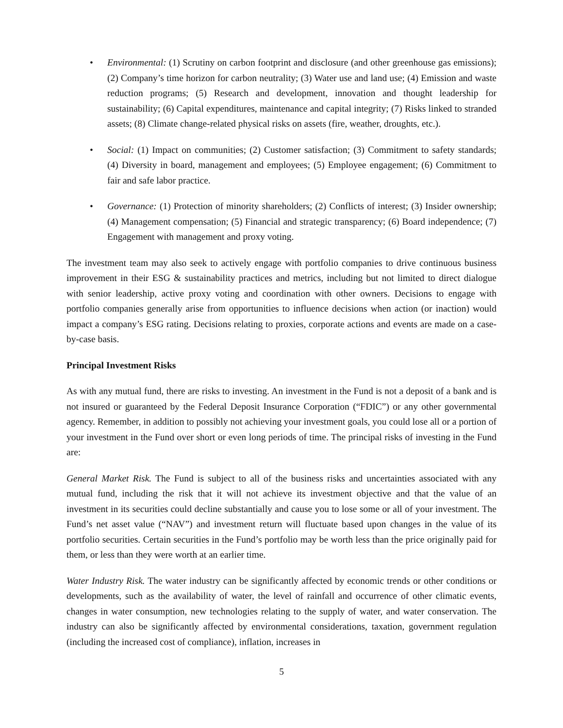• Environmental: (1) Scrutiny on carbon footprint and disclosure (and other greenhouse gas emissions); (2) Company’s time horizon for carbon neutrality; (3) Water use and land use; (4) Emission and waste reduction programs; (5) Research and development, innovation and thought leadership for sustainability; (6) Capital expenditures, maintenance and capital integrity; (7) Risks linked to stranded assets; (8) Climate change-related physical risks on assets (fire, weather, droughts, etc.).
• Social: (1) Impact on communities; (2) Customer satisfaction; (3) Commitment to safety standards; (4) Diversity in board, management and employees; (5) Employee engagement; (6) Commitment to fair and safe labor practice.
• Governance: (1) Protection of minority shareholders; (2) Conflicts of interest; (3) Insider ownership; (4) Management compensation; (5) Financial and strategic transparency; (6) Board independence; (7) Engagement with management and proxy voting.
The investment team may also seek to actively engage with portfolio companies to drive continuous business improvement in their ESG & sustainability practices and metrics, including but not limited to direct dialogue with senior leadership, active proxy voting and coordination with other owners. Decisions to engage with portfolio companies generally arise from opportunities to influence decisions when action (or inaction) would impact a company’s ESG rating. Decisions relating to proxies, corporate actions and events are made on a case-by-case basis.
Principal Investment Risks
As with any mutual fund, there are risks to investing. An investment in the Fund is not a deposit of a bank and is not insured or guaranteed by the Federal Deposit Insurance Corporation (“FDIC”) or any other governmental agency. Remember, in addition to possibly not achieving your investment goals, you could lose all or a portion of your investment in the Fund over short or even long periods of time. The principal risks of investing in the Fund are:
General Market Risk. The Fund is subject to all of the business risks and uncertainties associated with any mutual fund, including the risk that it will not achieve its investment objective and that the value of an investment in its securities could decline substantially and cause you to lose some or all of your investment. The Fund’s net asset value (“NAV”) and investment return will fluctuate based upon changes in the value of its portfolio securities. Certain securities in the Fund’s portfolio may be worth less than the price originally paid for them, or less than they were worth at an earlier time.
Water Industry Risk. The water industry can be significantly affected by economic trends or other conditions or developments, such as the availability of water, the level of rainfall and occurrence of other climatic events, changes in water consumption, new technologies relating to the supply of water, and water conservation. The industry can also be significantly affected by environmental considerations, taxation, government regulation (including the increased cost of compliance), inflation, increases in
5